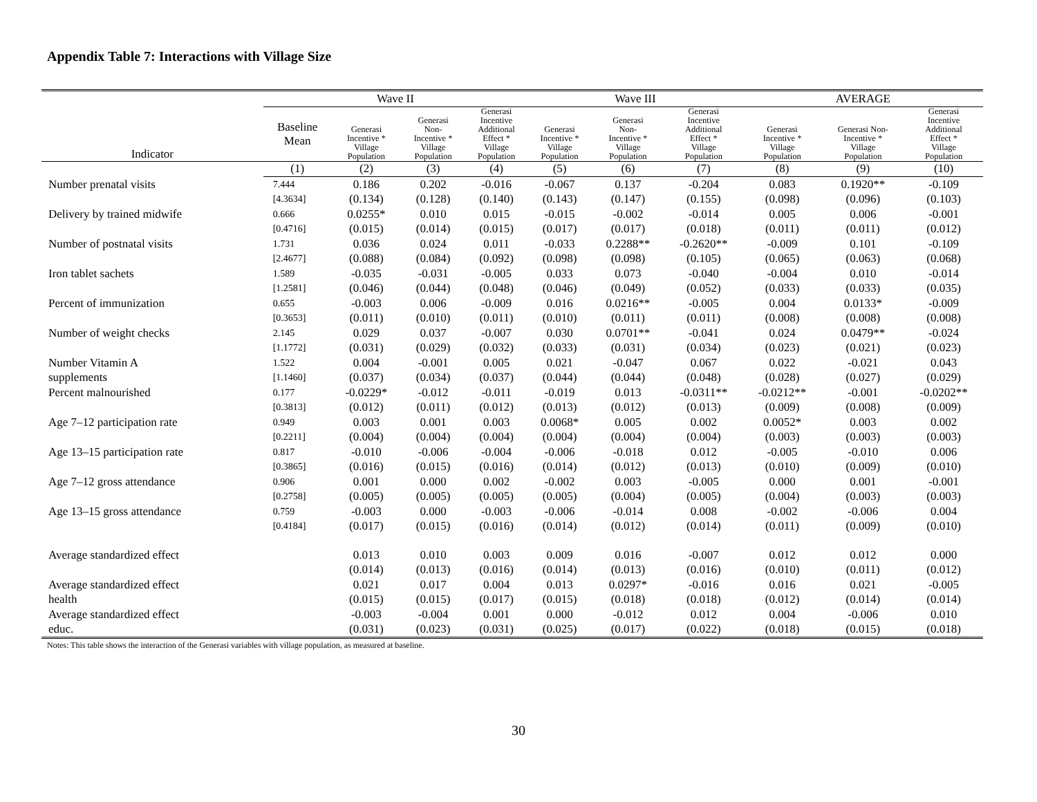Appendix Table 7: Interactions with Village Size
| | Wave II | | | | Wave III | | | AVERAGE | | |
| --- | --- | --- | --- | --- | --- | --- | --- | --- | --- | --- |
| Indicator | Baseline Mean | Generasi Incentive * Village Population | Generasi Non- Incentive * Village Population | Generasi Incentive Additional Effect * Village Population | Generasi Incentive * Village Population | Generasi Non- Incentive * Village Population | Generasi Incentive Additional Effect * Village Population | Generasi Incentive * Village Population | Generasi Non- Incentive * Village Population | Generasi Incentive Additional Effect * Village Population |
| | (1) | (2) | (3) | (4) | (5) | (6) | (7) | (8) | (9) | (10) |
| Number prenatal visits | 7.444 | 0.186 | 0.202 | -0.016 | -0.067 | 0.137 | -0.204 | 0.083 | 0.1920** | -0.109 |
| | [4.3634] | (0.134) | (0.128) | (0.140) | (0.143) | (0.147) | (0.155) | (0.098) | (0.096) | (0.103) |
| Delivery by trained midwife | 0.666 | 0.0255* | 0.010 | 0.015 | -0.015 | -0.002 | -0.014 | 0.005 | 0.006 | -0.001 |
| | [0.4716] | (0.015) | (0.014) | (0.015) | (0.017) | (0.017) | (0.018) | (0.011) | (0.011) | (0.012) |
| Number of postnatal visits | 1.731 | 0.036 | 0.024 | 0.011 | -0.033 | 0.2288** | -0.2620** | -0.009 | 0.101 | -0.109 |
| | [2.4677] | (0.088) | (0.084) | (0.092) | (0.098) | (0.098) | (0.105) | (0.065) | (0.063) | (0.068) |
| Iron tablet sachets | 1.589 | -0.035 | -0.031 | -0.005 | 0.033 | 0.073 | -0.040 | -0.004 | 0.010 | -0.014 |
| | [1.2581] | (0.046) | (0.044) | (0.048) | (0.046) | (0.049) | (0.052) | (0.033) | (0.033) | (0.035) |
| Percent of immunization | 0.655 | -0.003 | 0.006 | -0.009 | 0.016 | 0.0216** | -0.005 | 0.004 | 0.0133* | -0.009 |
| | [0.3653] | (0.011) | (0.010) | (0.011) | (0.010) | (0.011) | (0.011) | (0.008) | (0.008) | (0.008) |
| Number of weight checks | 2.145 | 0.029 | 0.037 | -0.007 | 0.030 | 0.0701** | -0.041 | 0.024 | 0.0479** | -0.024 |
| | [1.1772] | (0.031) | (0.029) | (0.032) | (0.033) | (0.031) | (0.034) | (0.023) | (0.021) | (0.023) |
| Number Vitamin A | 1.522 | 0.004 | -0.001 | 0.005 | 0.021 | -0.047 | 0.067 | 0.022 | -0.021 | 0.043 |
| supplements | [1.1460] | (0.037) | (0.034) | (0.037) | (0.044) | (0.044) | (0.048) | (0.028) | (0.027) | (0.029) |
| Percent malnourished | 0.177 | -0.0229* | -0.012 | -0.011 | -0.019 | 0.013 | -0.0311** | -0.0212** | -0.001 | -0.0202** |
| | [0.3813] | (0.012) | (0.011) | (0.012) | (0.013) | (0.012) | (0.013) | (0.009) | (0.008) | (0.009) |
| Age 7–12 participation rate | 0.949 | 0.003 | 0.001 | 0.003 | 0.0068* | 0.005 | 0.002 | 0.0052* | 0.003 | 0.002 |
| | [0.2211] | (0.004) | (0.004) | (0.004) | (0.004) | (0.004) | (0.004) | (0.003) | (0.003) | (0.003) |
| Age 13–15 participation rate | 0.817 | -0.010 | -0.006 | -0.004 | -0.006 | -0.018 | 0.012 | -0.005 | -0.010 | 0.006 |
| | [0.3865] | (0.016) | (0.015) | (0.016) | (0.014) | (0.012) | (0.013) | (0.010) | (0.009) | (0.010) |
| Age 7–12 gross attendance | 0.906 | 0.001 | 0.000 | 0.002 | -0.002 | 0.003 | -0.005 | 0.000 | 0.001 | -0.001 |
| | [0.2758] | (0.005) | (0.005) | (0.005) | (0.005) | (0.004) | (0.005) | (0.004) | (0.003) | (0.003) |
| Age 13–15 gross attendance | 0.759 | -0.003 | 0.000 | -0.003 | -0.006 | -0.014 | 0.008 | -0.002 | -0.006 | 0.004 |
| | [0.4184] | (0.017) | (0.015) | (0.016) | (0.014) | (0.012) | (0.014) | (0.011) | (0.009) | (0.010) |
| Average standardized effect | | 0.013 | 0.010 | 0.003 | 0.009 | 0.016 | -0.007 | 0.012 | 0.012 | 0.000 |
| | | (0.014) | (0.013) | (0.016) | (0.014) | (0.013) | (0.016) | (0.010) | (0.011) | (0.012) |
| Average standardized effect | | 0.021 | 0.017 | 0.004 | 0.013 | 0.0297* | -0.016 | 0.016 | 0.021 | -0.005 |
| health | | (0.015) | (0.015) | (0.017) | (0.015) | (0.018) | (0.018) | (0.012) | (0.014) | (0.014) |
| Average standardized effect | | -0.003 | -0.004 | 0.001 | 0.000 | -0.012 | 0.012 | 0.004 | -0.006 | 0.010 |
| educ. | | (0.031) | (0.023) | (0.031) | (0.025) | (0.017) | (0.022) | (0.018) | (0.015) | (0.018) |
Notes: This table shows the interaction of the Generasi variables with village population, as measured at baseline.
30